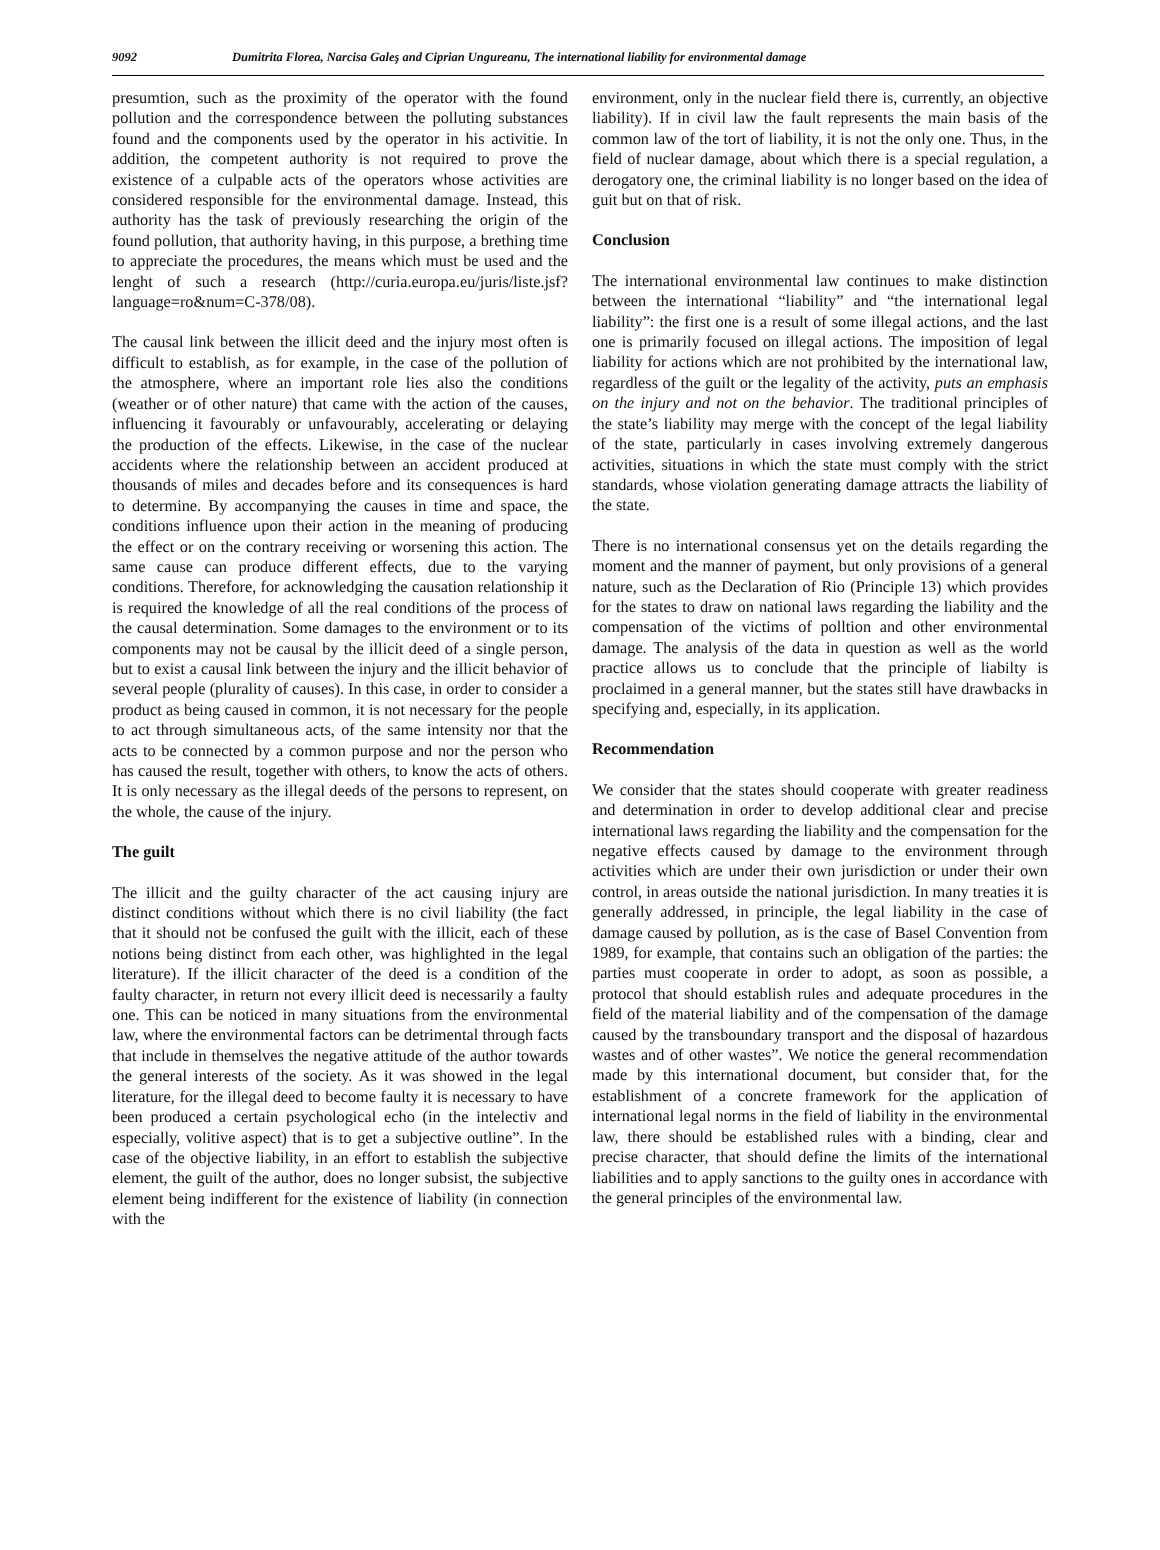9092 Dumitrita Florea, Narcisa Galeş and Ciprian Ungureanu, The international liability for environmental damage
presumtion, such as the proximity of the operator with the found pollution and the correspondence between the polluting substances found and the components used by the operator in his activitie. In addition, the competent authority is not required to prove the existence of a culpable acts of the operators whose activities are considered responsible for the environmental damage. Instead, this authority has the task of previously researching the origin of the found pollution, that authority having, in this purpose, a brething time to appreciate the procedures, the means which must be used and the lenght of such a research (http://curia.europa.eu/juris/liste.jsf? language=ro&num=C-378/08).
The causal link between the illicit deed and the injury most often is difficult to establish, as for example, in the case of the pollution of the atmosphere, where an important role lies also the conditions (weather or of other nature) that came with the action of the causes, influencing it favourably or unfavourably, accelerating or delaying the production of the effects. Likewise, in the case of the nuclear accidents where the relationship between an accident produced at thousands of miles and decades before and its consequences is hard to determine. By accompanying the causes in time and space, the conditions influence upon their action in the meaning of producing the effect or on the contrary receiving or worsening this action. The same cause can produce different effects, due to the varying conditions. Therefore, for acknowledging the causation relationship it is required the knowledge of all the real conditions of the process of the causal determination. Some damages to the environment or to its components may not be causal by the illicit deed of a single person, but to exist a causal link between the injury and the illicit behavior of several people (plurality of causes). In this case, in order to consider a product as being caused in common, it is not necessary for the people to act through simultaneous acts, of the same intensity nor that the acts to be connected by a common purpose and nor the person who has caused the result, together with others, to know the acts of others. It is only necessary as the illegal deeds of the persons to represent, on the whole, the cause of the injury.
The guilt
The illicit and the guilty character of the act causing injury are distinct conditions without which there is no civil liability (the fact that it should not be confused the guilt with the illicit, each of these notions being distinct from each other, was highlighted in the legal literature). If the illicit character of the deed is a condition of the faulty character, in return not every illicit deed is necessarily a faulty one. This can be noticed in many situations from the environmental law, where the environmental factors can be detrimental through facts that include in themselves the negative attitude of the author towards the general interests of the society. As it was showed in the legal literature, for the illegal deed to become faulty it is necessary to have been produced a certain psychological echo (in the intelectiv and especially, volitive aspect) that is to get a subjective outline”. In the case of the objective liability, in an effort to establish the subjective element, the guilt of the author, does no longer subsist, the subjective element being indifferent for the existence of liability (in connection with the
environment, only in the nuclear field there is, currently, an objective liability). If in civil law the fault represents the main basis of the common law of the tort of liability, it is not the only one. Thus, in the field of nuclear damage, about which there is a special regulation, a derogatory one, the criminal liability is no longer based on the idea of guit but on that of risk.
Conclusion
The international environmental law continues to make distinction between the international “liability” and “the international legal liability”: the first one is a result of some illegal actions, and the last one is primarily focused on illegal actions. The imposition of legal liability for actions which are not prohibited by the international law, regardless of the guilt or the legality of the activity, puts an emphasis on the injury and not on the behavior. The traditional principles of the state’s liability may merge with the concept of the legal liability of the state, particularly in cases involving extremely dangerous activities, situations in which the state must comply with the strict standards, whose violation generating damage attracts the liability of the state.
There is no international consensus yet on the details regarding the moment and the manner of payment, but only provisions of a general nature, such as the Declaration of Rio (Principle 13) which provides for the states to draw on national laws regarding the liability and the compensation of the victims of polltion and other environmental damage. The analysis of the data in question as well as the world practice allows us to conclude that the principle of liabilty is proclaimed in a general manner, but the states still have drawbacks in specifying and, especially, in its application.
Recommendation
We consider that the states should cooperate with greater readiness and determination in order to develop additional clear and precise international laws regarding the liability and the compensation for the negative effects caused by damage to the environment through activities which are under their own jurisdiction or under their own control, in areas outside the national jurisdiction. In many treaties it is generally addressed, in principle, the legal liability in the case of damage caused by pollution, as is the case of Basel Convention from 1989, for example, that contains such an obligation of the parties: the parties must cooperate in order to adopt, as soon as possible, a protocol that should establish rules and adequate procedures in the field of the material liability and of the compensation of the damage caused by the transboundary transport and the disposal of hazardous wastes and of other wastes”. We notice the general recommendation made by this international document, but consider that, for the establishment of a concrete framework for the application of international legal norms in the field of liability in the environmental law, there should be established rules with a binding, clear and precise character, that should define the limits of the international liabilities and to apply sanctions to the guilty ones in accordance with the general principles of the environmental law.